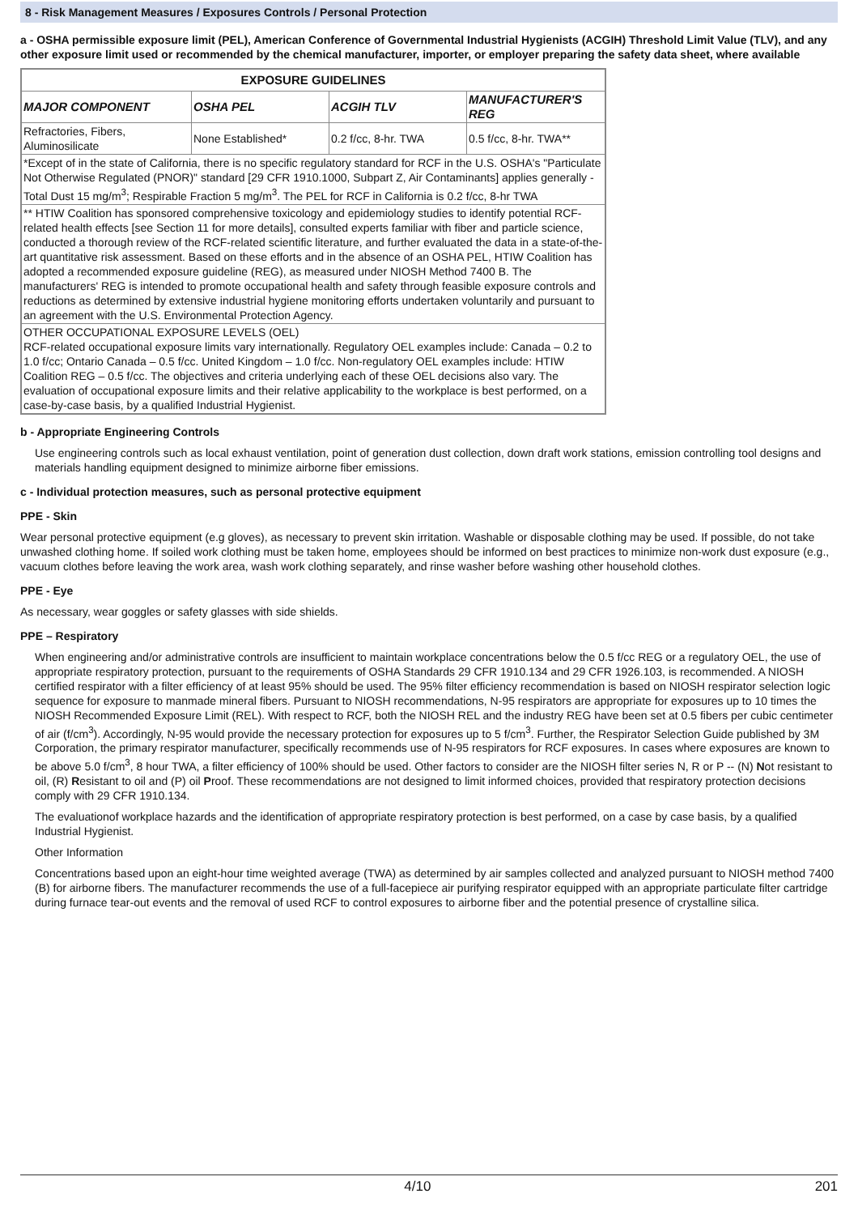8 - Risk Management Measures / Exposures Controls / Personal Protection
a - OSHA permissible exposure limit (PEL), American Conference of Governmental Industrial Hygienists (ACGIH) Threshold Limit Value (TLV), and any other exposure limit used or recommended by the chemical manufacturer, importer, or employer preparing the safety data sheet, where available
| EXPOSURE GUIDELINES | | | |
| --- | --- | --- | --- |
| MAJOR COMPONENT | OSHA PEL | ACGIH TLV | MANUFACTURER'S REG |
| Refractories, Fibers, Aluminosilicate | None Established* | 0.2 f/cc, 8-hr. TWA | 0.5 f/cc, 8-hr. TWA** |
| *Except of in the state of California, there is no specific regulatory standard for RCF in the U.S. OSHA's "Particulate Not Otherwise Regulated (PNOR)" standard [29 CFR 1910.1000, Subpart Z, Air Contaminants] applies generally - Total Dust 15 mg/m<sup>3</sup>; Respirable Fraction 5 mg/m<sup>3</sup>. The PEL for RCF in California is 0.2 f/cc, 8-hr TWA | | | |
| ** HTIW Coalition has sponsored comprehensive toxicology and epidemiology studies to identify potential RCF-related health effects [see Section 11 for more details], consulted experts familiar with fiber and particle science, conducted a thorough review of the RCF-related scientific literature, and further evaluated the data in a state-of-the-art quantitative risk assessment. Based on these efforts and in the absence of an OSHA PEL, HTIW Coalition has adopted a recommended exposure guideline (REG), as measured under NIOSH Method 7400 B. The manufacturers' REG is intended to promote occupational health and safety through feasible exposure controls and reductions as determined by extensive industrial hygiene monitoring efforts undertaken voluntarily and pursuant to an agreement with the U.S. Environmental Protection Agency. | | | |
| OTHER OCCUPATIONAL EXPOSURE LEVELS (OEL) RCF-related occupational exposure limits vary internationally. Regulatory OEL examples include: Canada – 0.2 to 1.0 f/cc; Ontario Canada – 0.5 f/cc. United Kingdom – 1.0 f/cc. Non-regulatory OEL examples include: HTIW Coalition REG – 0.5 f/cc. The objectives and criteria underlying each of these OEL decisions also vary. The evaluation of occupational exposure limits and their relative applicability to the workplace is best performed, on a case-by-case basis, by a qualified Industrial Hygienist. | | | |
b - Appropriate Engineering Controls
Use engineering controls such as local exhaust ventilation, point of generation dust collection, down draft work stations, emission controlling tool designs and materials handling equipment designed to minimize airborne fiber emissions.
c - Individual protection measures, such as personal protective equipment
PPE - Skin
Wear personal protective equipment (e.g gloves), as necessary to prevent skin irritation. Washable or disposable clothing may be used. If possible, do not take unwashed clothing home. If soiled work clothing must be taken home, employees should be informed on best practices to minimize non-work dust exposure (e.g., vacuum clothes before leaving the work area, wash work clothing separately, and rinse washer before washing other household clothes.
PPE - Eye
As necessary, wear goggles or safety glasses with side shields.
PPE – Respiratory
When engineering and/or administrative controls are insufficient to maintain workplace concentrations below the 0.5 f/cc REG or a regulatory OEL, the use of appropriate respiratory protection, pursuant to the requirements of OSHA Standards 29 CFR 1910.134 and 29 CFR 1926.103, is recommended. A NIOSH certified respirator with a filter efficiency of at least 95% should be used. The 95% filter efficiency recommendation is based on NIOSH respirator selection logic sequence for exposure to manmade mineral fibers. Pursuant to NIOSH recommendations, N-95 respirators are appropriate for exposures up to 10 times the NIOSH Recommended Exposure Limit (REL). With respect to RCF, both the NIOSH REL and the industry REG have been set at 0.5 fibers per cubic centimeter of air (f/cm<sup>3</sup>). Accordingly, N-95 would provide the necessary protection for exposures up to 5 f/cm<sup>3</sup>. Further, the Respirator Selection Guide published by 3M Corporation, the primary respirator manufacturer, specifically recommends use of N-95 respirators for RCF exposures. In cases where exposures are known to be above 5.0 f/cm<sup>3</sup>, 8 hour TWA, a filter efficiency of 100% should be used. Other factors to consider are the NIOSH filter series N, R or P -- (N) Not resistant to oil, (R) Resistant to oil and (P) oil Proof. These recommendations are not designed to limit informed choices, provided that respiratory protection decisions comply with 29 CFR 1910.134.
The evaluationof workplace hazards and the identification of appropriate respiratory protection is best performed, on a case by case basis, by a qualified Industrial Hygienist.
Other Information
Concentrations based upon an eight-hour time weighted average (TWA) as determined by air samples collected and analyzed pursuant to NIOSH method 7400 (B) for airborne fibers. The manufacturer recommends the use of a full-facepiece air purifying respirator equipped with an appropriate particulate filter cartridge during furnace tear-out events and the removal of used RCF to control exposures to airborne fiber and the potential presence of crystalline silica.
4/10 201